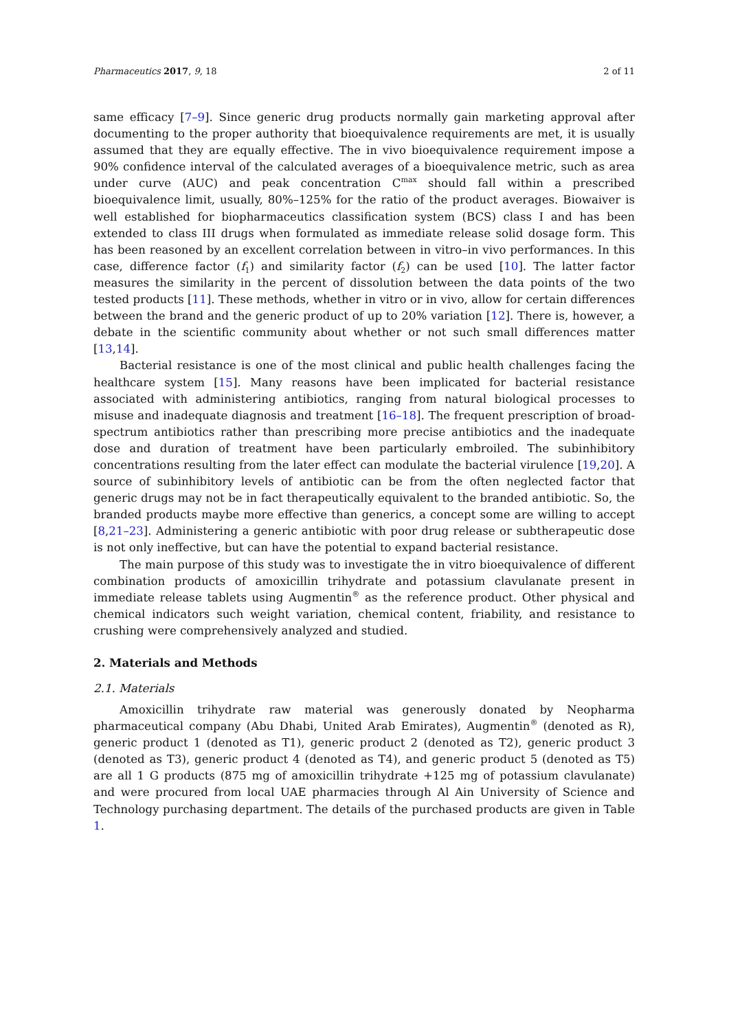Pharmaceutics 2017, 9, 18 2 of 11
same efficacy [7–9]. Since generic drug products normally gain marketing approval after documenting to the proper authority that bioequivalence requirements are met, it is usually assumed that they are equally effective. The in vivo bioequivalence requirement impose a 90% confidence interval of the calculated averages of a bioequivalence metric, such as area under curve (AUC) and peak concentration C<sup>max</sup> should fall within a prescribed bioequivalence limit, usually, 80%–125% for the ratio of the product averages. Biowaiver is well established for biopharmaceutics classification system (BCS) class I and has been extended to class III drugs when formulated as immediate release solid dosage form. This has been reasoned by an excellent correlation between in vitro–in vivo performances. In this case, difference factor (f<sub>1</sub>) and similarity factor (f<sub>2</sub>) can be used [10]. The latter factor measures the similarity in the percent of dissolution between the data points of the two tested products [11]. These methods, whether in vitro or in vivo, allow for certain differences between the brand and the generic product of up to 20% variation [12]. There is, however, a debate in the scientific community about whether or not such small differences matter [13,14].
Bacterial resistance is one of the most clinical and public health challenges facing the healthcare system [15]. Many reasons have been implicated for bacterial resistance associated with administering antibiotics, ranging from natural biological processes to misuse and inadequate diagnosis and treatment [16–18]. The frequent prescription of broad-spectrum antibiotics rather than prescribing more precise antibiotics and the inadequate dose and duration of treatment have been particularly embroiled. The subinhibitory concentrations resulting from the later effect can modulate the bacterial virulence [19,20]. A source of subinhibitory levels of antibiotic can be from the often neglected factor that generic drugs may not be in fact therapeutically equivalent to the branded antibiotic. So, the branded products maybe more effective than generics, a concept some are willing to accept [8,21–23]. Administering a generic antibiotic with poor drug release or subtherapeutic dose is not only ineffective, but can have the potential to expand bacterial resistance.
The main purpose of this study was to investigate the in vitro bioequivalence of different combination products of amoxicillin trihydrate and potassium clavulanate present in immediate release tablets using Augmentin<sup>®</sup> as the reference product. Other physical and chemical indicators such weight variation, chemical content, friability, and resistance to crushing were comprehensively analyzed and studied.
2. Materials and Methods
2.1. Materials
Amoxicillin trihydrate raw material was generously donated by Neopharma pharmaceutical company (Abu Dhabi, United Arab Emirates), Augmentin<sup>®</sup> (denoted as R), generic product 1 (denoted as T1), generic product 2 (denoted as T2), generic product 3 (denoted as T3), generic product 4 (denoted as T4), and generic product 5 (denoted as T5) are all 1 G products (875 mg of amoxicillin trihydrate +125 mg of potassium clavulanate) and were procured from local UAE pharmacies through Al Ain University of Science and Technology purchasing department. The details of the purchased products are given in Table 1.